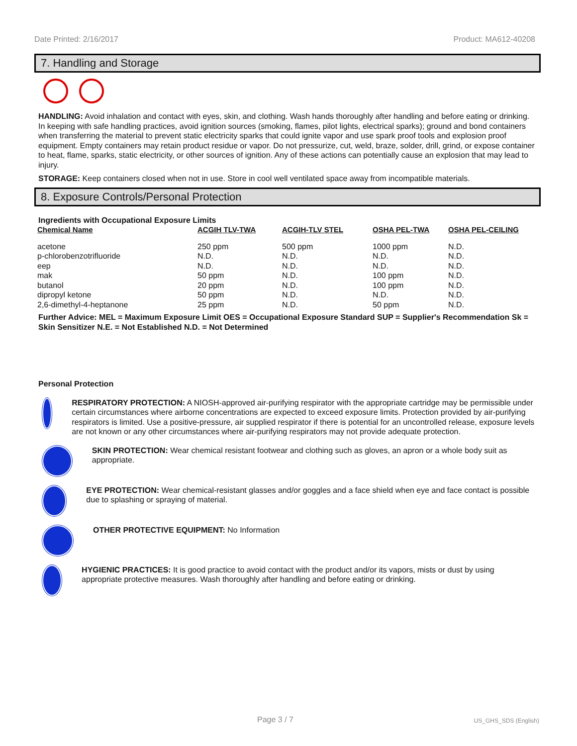Date Printed: 2/16/2017 Product: MA612-40208
7. Handling and Storage
HANDLING: Avoid inhalation and contact with eyes, skin, and clothing. Wash hands thoroughly after handling and before eating or drinking. In keeping with safe handling practices, avoid ignition sources (smoking, flames, pilot lights, electrical sparks); ground and bond containers when transferring the material to prevent static electricity sparks that could ignite vapor and use spark proof tools and explosion proof equipment. Empty containers may retain product residue or vapor. Do not pressurize, cut, weld, braze, solder, drill, grind, or expose container to heat, flame, sparks, static electricity, or other sources of ignition. Any of these actions can potentially cause an explosion that may lead to injury.
STORAGE: Keep containers closed when not in use. Store in cool well ventilated space away from incompatible materials.
8. Exposure Controls/Personal Protection
Ingredients with Occupational Exposure Limits
| Chemical Name | ACGIH TLV-TWA | ACGIH-TLV STEL | OSHA PEL-TWA | OSHA PEL-CEILING |
| --- | --- | --- | --- | --- |
| acetone | 250 ppm | 500 ppm | 1000 ppm | N.D. |
| p-chlorobenzotrifluoride | N.D. | N.D. | N.D. | N.D. |
| eep | N.D. | N.D. | N.D. | N.D. |
| mak | 50 ppm | N.D. | 100 ppm | N.D. |
| butanol | 20 ppm | N.D. | 100 ppm | N.D. |
| dipropyl ketone | 50 ppm | N.D. | N.D. | N.D. |
| 2,6-dimethyl-4-heptanone | 25 ppm | N.D. | 50 ppm | N.D. |
Further Advice: MEL = Maximum Exposure Limit OES = Occupational Exposure Standard SUP = Supplier's Recommendation Sk = Skin Sensitizer N.E. = Not Established N.D. = Not Determined
Personal Protection
RESPIRATORY PROTECTION: A NIOSH-approved air-purifying respirator with the appropriate cartridge may be permissible under certain circumstances where airborne concentrations are expected to exceed exposure limits. Protection provided by air-purifying respirators is limited. Use a positive-pressure, air supplied respirator if there is potential for an uncontrolled release, exposure levels are not known or any other circumstances where air-purifying respirators may not provide adequate protection.
SKIN PROTECTION: Wear chemical resistant footwear and clothing such as gloves, an apron or a whole body suit as appropriate.
EYE PROTECTION: Wear chemical-resistant glasses and/or goggles and a face shield when eye and face contact is possible due to splashing or spraying of material.
OTHER PROTECTIVE EQUIPMENT: No Information
HYGIENIC PRACTICES: It is good practice to avoid contact with the product and/or its vapors, mists or dust by using appropriate protective measures. Wash thoroughly after handling and before eating or drinking.
Page 3 / 7 US_GHS_SDS (English)